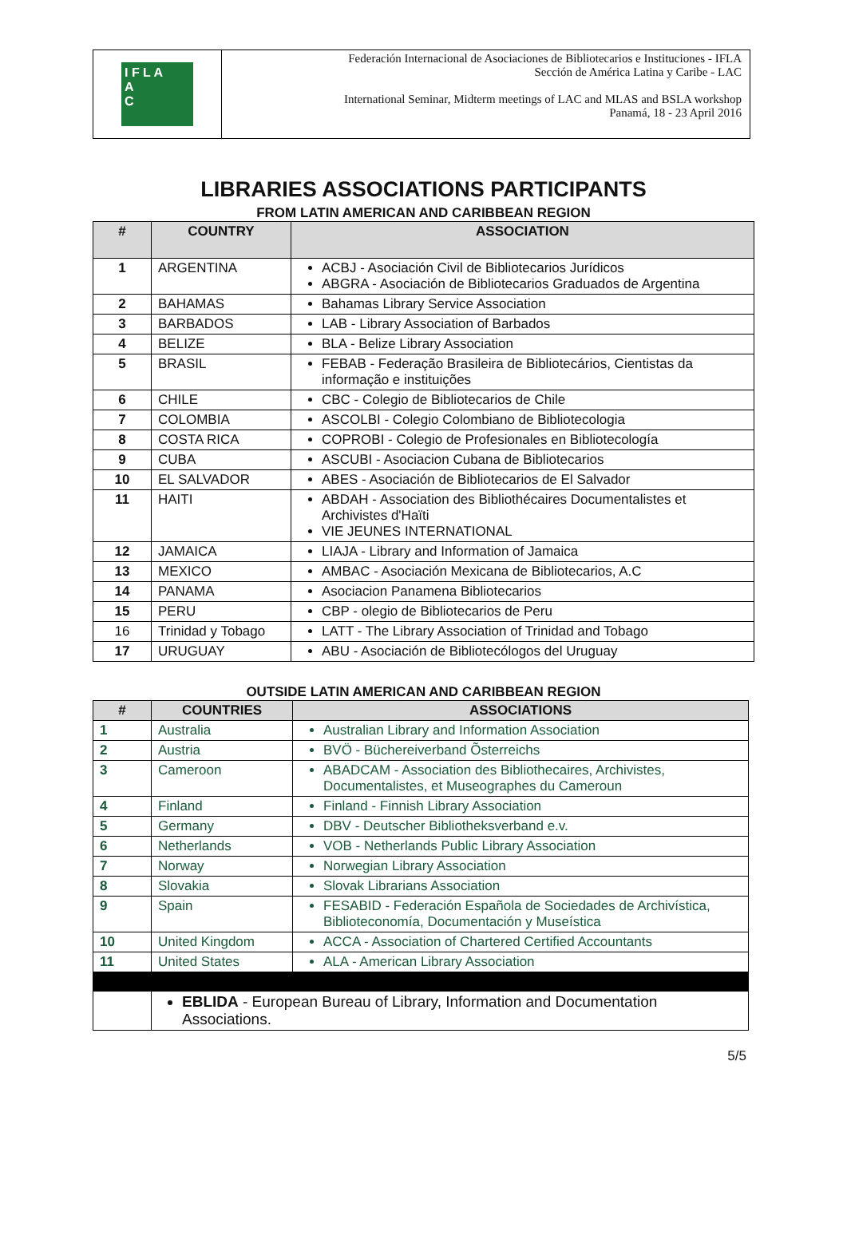I F L A
A
C
Federación Internacional de Asociaciones de Bibliotecarios e Instituciones - IFLA
Sección de América Latina y Caribe - LAC
International Seminar, Midterm meetings of LAC and MLAS and BSLA workshop
Panamá, 18 - 23 April 2016
LIBRARIES ASSOCIATIONS PARTICIPANTS
FROM LATIN AMERICAN AND CARIBBEAN REGION
| # | COUNTRY | ASSOCIATION |
| --- | --- | --- |
| 1 | ARGENTINA | ACBJ - Asociación Civil de Bibliotecarios Jurídicos ABGRA - Asociación de Bibliotecarios Graduados de Argentina |
| 2 | BAHAMAS | Bahamas Library Service Association |
| 3 | BARBADOS | LAB - Library Association of Barbados |
| 4 | BELIZE | BLA - Belize Library Association |
| 5 | BRASIL | FEBAB - Federação Brasileira de Bibliotecários, Cientistas da informação e instituições |
| 6 | CHILE | CBC - Colegio de Bibliotecarios de Chile |
| 7 | COLOMBIA | ASCOLBI - Colegio Colombiano de Bibliotecologia |
| 8 | COSTA RICA | COPROBI - Colegio de Profesionales en Bibliotecología |
| 9 | CUBA | ASCUBI - Asociacion Cubana de Bibliotecarios |
| 10 | EL SALVADOR | ABES - Asociación de Bibliotecarios de El Salvador |
| 11 | HAITI | ABDAH - Association des Bibliothécaires Documentalistes et Archivistes d'Haïti VIE JEUNES INTERNATIONAL |
| 12 | JAMAICA | LIAJA - Library and Information of Jamaica |
| 13 | MEXICO | AMBAC - Asociación Mexicana de Bibliotecarios, A.C |
| 14 | PANAMA | Asociacion Panamena Bibliotecarios |
| 15 | PERU | CBP - olegio de Bibliotecarios de Peru |
| 16 | Trinidad y Tobago | LATT - The Library Association of Trinidad and Tobago |
| 17 | URUGUAY | ABU - Asociación de Bibliotecólogos del Uruguay |
OUTSIDE LATIN AMERICAN AND CARIBBEAN REGION
| # | COUNTRIES | ASSOCIATIONS |
| --- | --- | --- |
| 1 | Australia | Australian Library and Information Association |
| 2 | Austria | BVÖ - Büchereiverband Õsterreichs |
| 3 | Cameroon | ABADCAM - Association des Bibliothecaires, Archivistes, Documentalistes, et Museographes du Cameroun |
| 4 | Finland | Finland - Finnish Library Association |
| 5 | Germany | DBV - Deutscher Bibliotheksverband e.v. |
| 6 | Netherlands | VOB - Netherlands Public Library Association |
| 7 | Norway | Norwegian Library Association |
| 8 | Slovakia | Slovak Librarians Association |
| 9 | Spain | FESABID - Federación Española de Sociedades de Archivística, Biblioteconomía, Documentación y Museística |
| 10 | United Kingdom | ACCA - Association of Chartered Certified Accountants |
| 11 | United States | ALA - American Library Association |
| | EBLIDA - European Bureau of Library, Information and Documentation Associations. | |
5/5